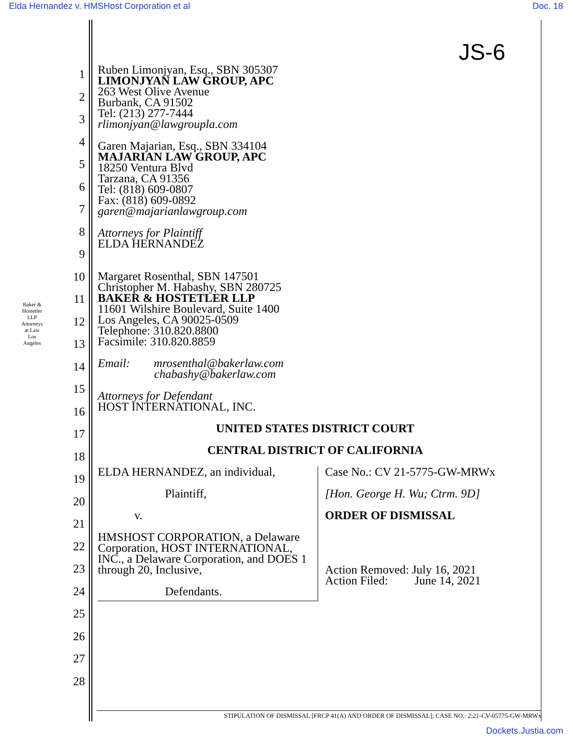Elda Hernandez v. HMSHost Corporation et al Doc. 18
Baker & Hostetler LLP
Attorneys at Law
Los Angeles
1
2
3
4
5
6
7
8
9
10
11
12
13
14
15
16
17
18
19
20
21
22
23
24
25
26
27
28
JS-6
Ruben Limonjyan, Esq., SBN 305307
LIMONJYAN LAW GROUP, APC
263 West Olive Avenue
Burbank, CA 91502
Tel: (213) 277-7444
rlimonjyan@lawgroupla.com
Garen Majarian, Esq., SBN 334104
MAJARIAN LAW GROUP, APC
18250 Ventura Blvd
Tarzana, CA 91356
Tel: (818) 609-0807
Fax: (818) 609-0892
garen@majarianlawgroup.com
Attorneys for Plaintiff
ELDA HERNANDEZ
Margaret Rosenthal, SBN 147501
Christopher M. Habashy, SBN 280725
BAKER & HOSTETLER LLP
11601 Wilshire Boulevard, Suite 1400
Los Angeles, CA 90025-0509
Telephone: 310.820.8800
Facsimile: 310.820.8859
Email: mrosenthal@bakerlaw.com
chabashy@bakerlaw.com
Attorneys for Defendant
HOST INTERNATIONAL, INC.
UNITED STATES DISTRICT COURT
CENTRAL DISTRICT OF CALIFORNIA
ELDA HERNANDEZ, an individual,
Plaintiff,
v.
HMSHOST CORPORATION, a Delaware Corporation, HOST INTERNATIONAL, INC., a Delaware Corporation, and DOES 1 through 20, Inclusive,
Defendants.
Case No.: CV 21-5775-GW-MRWx
[Hon. George H. Wu; Ctrm. 9D]
ORDER OF DISMISSAL
Action Removed: July 16, 2021
Action Filed: June 14, 2021
STIPULATION OF DISMISSAL [FRCP 41(A) AND ORDER OF DISMISSAL]; CASE NO.: 2:21-CV-05775-GW-MRWx
Dockets.Justia.com